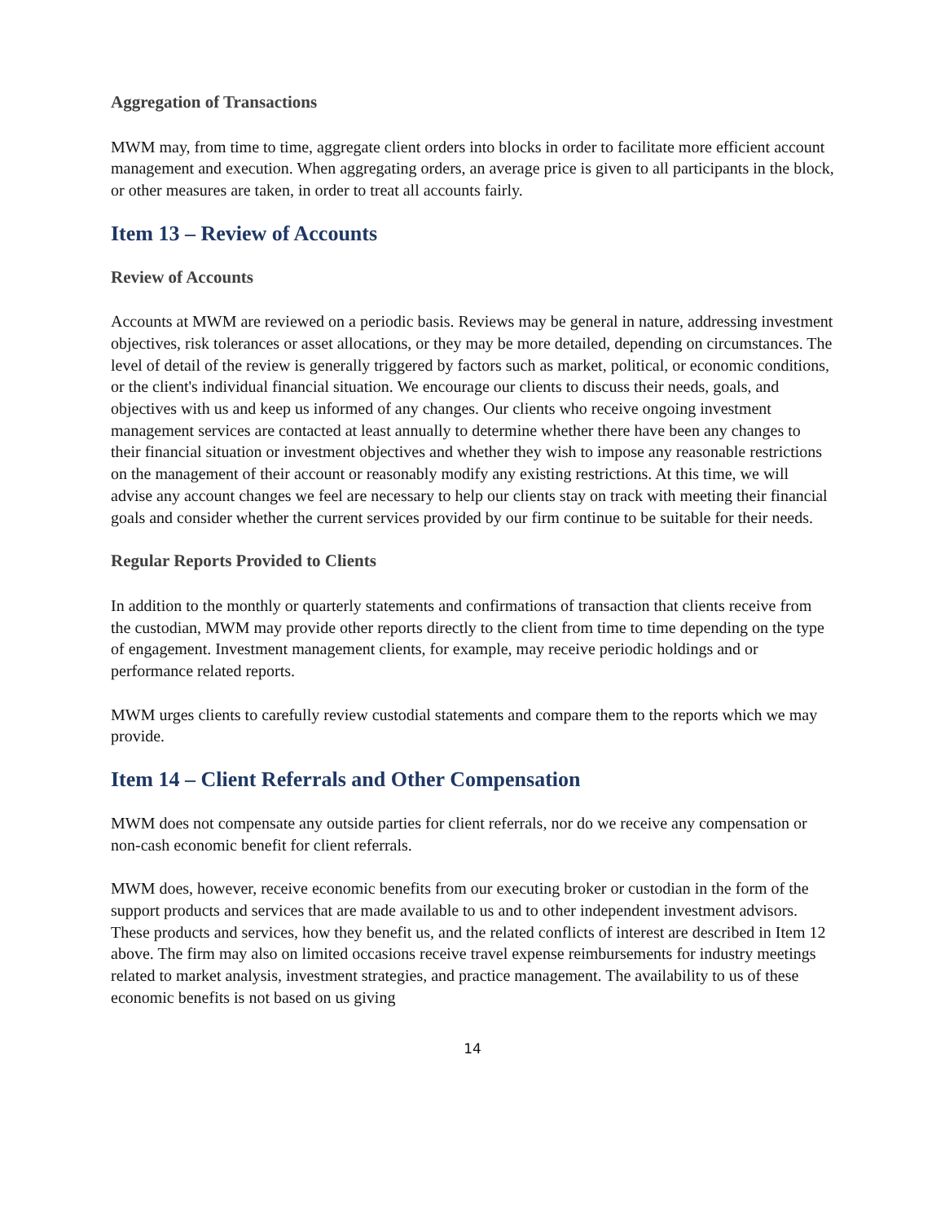Aggregation of Transactions
MWM may, from time to time, aggregate client orders into blocks in order to facilitate more efficient account management and execution. When aggregating orders, an average price is given to all participants in the block, or other measures are taken, in order to treat all accounts fairly.
Item 13 – Review of Accounts
Review of Accounts
Accounts at MWM are reviewed on a periodic basis. Reviews may be general in nature, addressing investment objectives, risk tolerances or asset allocations, or they may be more detailed, depending on circumstances. The level of detail of the review is generally triggered by factors such as market, political, or economic conditions, or the client's individual financial situation. We encourage our clients to discuss their needs, goals, and objectives with us and keep us informed of any changes. Our clients who receive ongoing investment management services are contacted at least annually to determine whether there have been any changes to their financial situation or investment objectives and whether they wish to impose any reasonable restrictions on the management of their account or reasonably modify any existing restrictions. At this time, we will advise any account changes we feel are necessary to help our clients stay on track with meeting their financial goals and consider whether the current services provided by our firm continue to be suitable for their needs.
Regular Reports Provided to Clients
In addition to the monthly or quarterly statements and confirmations of transaction that clients receive from the custodian, MWM may provide other reports directly to the client from time to time depending on the type of engagement. Investment management clients, for example, may receive periodic holdings and or performance related reports.
MWM urges clients to carefully review custodial statements and compare them to the reports which we may provide.
Item 14 – Client Referrals and Other Compensation
MWM does not compensate any outside parties for client referrals, nor do we receive any compensation or non-cash economic benefit for client referrals.
MWM does, however, receive economic benefits from our executing broker or custodian in the form of the support products and services that are made available to us and to other independent investment advisors. These products and services, how they benefit us, and the related conflicts of interest are described in Item 12 above. The firm may also on limited occasions receive travel expense reimbursements for industry meetings related to market analysis, investment strategies, and practice management. The availability to us of these economic benefits is not based on us giving
14